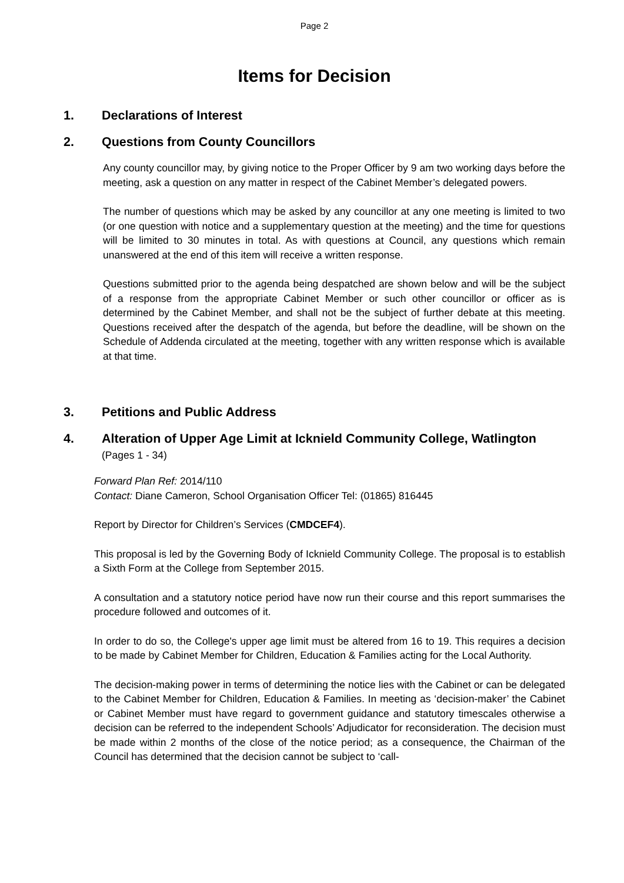Page 2
Items for Decision
1. Declarations of Interest
2. Questions from County Councillors
Any county councillor may, by giving notice to the Proper Officer by 9 am two working days before the meeting, ask a question on any matter in respect of the Cabinet Member’s delegated powers.
The number of questions which may be asked by any councillor at any one meeting is limited to two (or one question with notice and a supplementary question at the meeting) and the time for questions will be limited to 30 minutes in total. As with questions at Council, any questions which remain unanswered at the end of this item will receive a written response.
Questions submitted prior to the agenda being despatched are shown below and will be the subject of a response from the appropriate Cabinet Member or such other councillor or officer as is determined by the Cabinet Member, and shall not be the subject of further debate at this meeting. Questions received after the despatch of the agenda, but before the deadline, will be shown on the Schedule of Addenda circulated at the meeting, together with any written response which is available at that time.
3. Petitions and Public Address
4. Alteration of Upper Age Limit at Icknield Community College, Watlington (Pages 1 - 34)
Forward Plan Ref: 2014/110
Contact: Diane Cameron, School Organisation Officer Tel: (01865) 816445
Report by Director for Children’s Services (CMDCEF4).
This proposal is led by the Governing Body of Icknield Community College. The proposal is to establish a Sixth Form at the College from September 2015.
A consultation and a statutory notice period have now run their course and this report summarises the procedure followed and outcomes of it.
In order to do so, the College's upper age limit must be altered from 16 to 19. This requires a decision to be made by Cabinet Member for Children, Education & Families acting for the Local Authority.
The decision-making power in terms of determining the notice lies with the Cabinet or can be delegated to the Cabinet Member for Children, Education & Families. In meeting as ‘decision-maker’ the Cabinet or Cabinet Member must have regard to government guidance and statutory timescales otherwise a decision can be referred to the independent Schools’ Adjudicator for reconsideration. The decision must be made within 2 months of the close of the notice period; as a consequence, the Chairman of the Council has determined that the decision cannot be subject to ‘call-